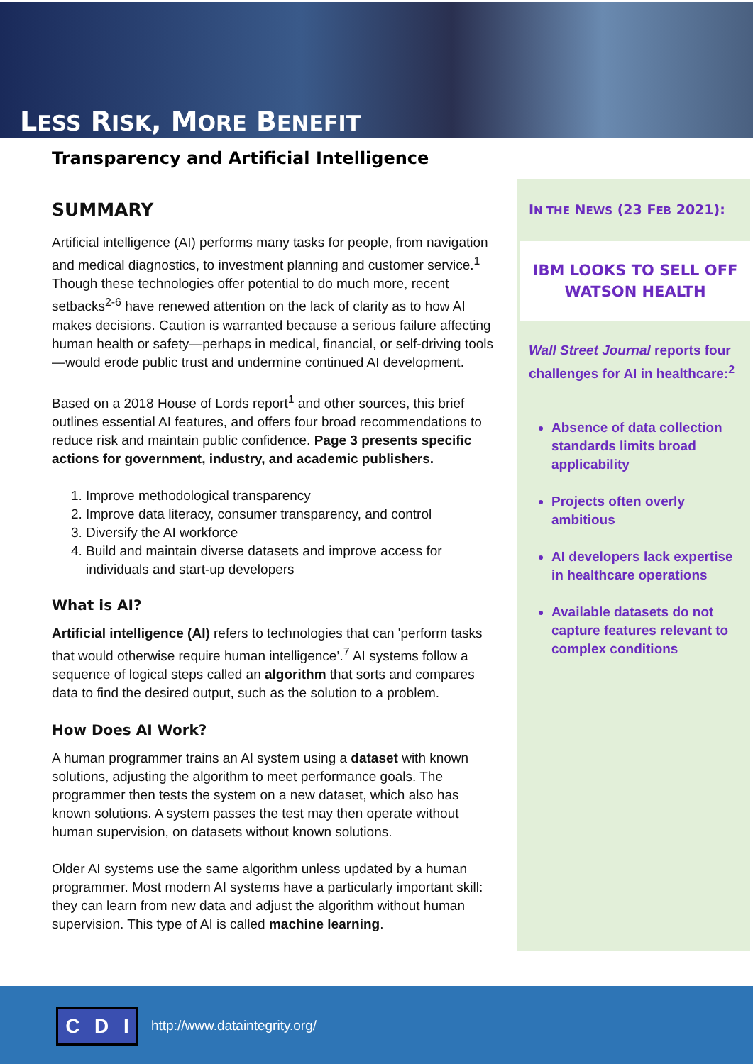LESS RISK, MORE BENEFIT
Transparency and Artificial Intelligence
SUMMARY
Artificial intelligence (AI) performs many tasks for people, from navigation and medical diagnostics, to investment planning and customer service.<sup>1</sup> Though these technologies offer potential to do much more, recent setbacks<sup>2-6</sup> have renewed attention on the lack of clarity as to how AI makes decisions. Caution is warranted because a serious failure affecting human health or safety—perhaps in medical, financial, or self-driving tools—would erode public trust and undermine continued AI development.
Based on a 2018 House of Lords report<sup>1</sup> and other sources, this brief outlines essential AI features, and offers four broad recommendations to reduce risk and maintain public confidence. Page 3 presents specific actions for government, industry, and academic publishers.
1. Improve methodological transparency
2. Improve data literacy, consumer transparency, and control
3. Diversify the AI workforce
4. Build and maintain diverse datasets and improve access for individuals and start-up developers
What is AI?
Artificial intelligence (AI) refers to technologies that can 'perform tasks that would otherwise require human intelligence’.<sup>7</sup> AI systems follow a sequence of logical steps called an algorithm that sorts and compares data to find the desired output, such as the solution to a problem.
How Does AI Work?
A human programmer trains an AI system using a dataset with known solutions, adjusting the algorithm to meet performance goals. The programmer then tests the system on a new dataset, which also has known solutions. A system passes the test may then operate without human supervision, on datasets without known solutions.
Older AI systems use the same algorithm unless updated by a human programmer. Most modern AI systems have a particularly important skill: they can learn from new data and adjust the algorithm without human supervision. This type of AI is called machine learning.
IN THE NEWS (23 FEB 2021):
IBM LOOKS TO SELL OFF WATSON HEALTH
Wall Street Journal reports four challenges for AI in healthcare:<sup>2</sup>
Absence of data collection standards limits broad applicability
Projects often overly ambitious
AI developers lack expertise in healthcare operations
Available datasets do not capture features relevant to complex conditions
C D I http://www.dataintegrity.org/